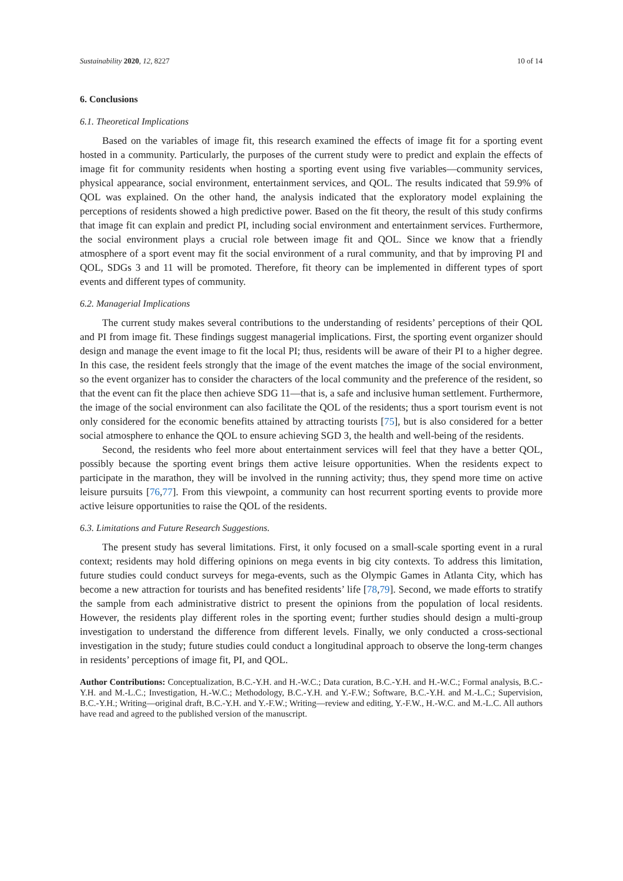Sustainability 2020, 12, 8227 10 of 14
6. Conclusions
6.1. Theoretical Implications
Based on the variables of image fit, this research examined the effects of image fit for a sporting event hosted in a community. Particularly, the purposes of the current study were to predict and explain the effects of image fit for community residents when hosting a sporting event using five variables—community services, physical appearance, social environment, entertainment services, and QOL. The results indicated that 59.9% of QOL was explained. On the other hand, the analysis indicated that the exploratory model explaining the perceptions of residents showed a high predictive power. Based on the fit theory, the result of this study confirms that image fit can explain and predict PI, including social environment and entertainment services. Furthermore, the social environment plays a crucial role between image fit and QOL. Since we know that a friendly atmosphere of a sport event may fit the social environment of a rural community, and that by improving PI and QOL, SDGs 3 and 11 will be promoted. Therefore, fit theory can be implemented in different types of sport events and different types of community.
6.2. Managerial Implications
The current study makes several contributions to the understanding of residents’ perceptions of their QOL and PI from image fit. These findings suggest managerial implications. First, the sporting event organizer should design and manage the event image to fit the local PI; thus, residents will be aware of their PI to a higher degree. In this case, the resident feels strongly that the image of the event matches the image of the social environment, so the event organizer has to consider the characters of the local community and the preference of the resident, so that the event can fit the place then achieve SDG 11—that is, a safe and inclusive human settlement. Furthermore, the image of the social environment can also facilitate the QOL of the residents; thus a sport tourism event is not only considered for the economic benefits attained by attracting tourists [75], but is also considered for a better social atmosphere to enhance the QOL to ensure achieving SGD 3, the health and well-being of the residents.
Second, the residents who feel more about entertainment services will feel that they have a better QOL, possibly because the sporting event brings them active leisure opportunities. When the residents expect to participate in the marathon, they will be involved in the running activity; thus, they spend more time on active leisure pursuits [76,77]. From this viewpoint, a community can host recurrent sporting events to provide more active leisure opportunities to raise the QOL of the residents.
6.3. Limitations and Future Research Suggestions.
The present study has several limitations. First, it only focused on a small-scale sporting event in a rural context; residents may hold differing opinions on mega events in big city contexts. To address this limitation, future studies could conduct surveys for mega-events, such as the Olympic Games in Atlanta City, which has become a new attraction for tourists and has benefited residents’ life [78,79]. Second, we made efforts to stratify the sample from each administrative district to present the opinions from the population of local residents. However, the residents play different roles in the sporting event; further studies should design a multi-group investigation to understand the difference from different levels. Finally, we only conducted a cross-sectional investigation in the study; future studies could conduct a longitudinal approach to observe the long-term changes in residents’ perceptions of image fit, PI, and QOL.
Author Contributions: Conceptualization, B.C.-Y.H. and H.-W.C.; Data curation, B.C.-Y.H. and H.-W.C.; Formal analysis, B.C.-Y.H. and M.-L.C.; Investigation, H.-W.C.; Methodology, B.C.-Y.H. and Y.-F.W.; Software, B.C.-Y.H. and M.-L.C.; Supervision, B.C.-Y.H.; Writing—original draft, B.C.-Y.H. and Y.-F.W.; Writing—review and editing, Y.-F.W., H.-W.C. and M.-L.C. All authors have read and agreed to the published version of the manuscript.